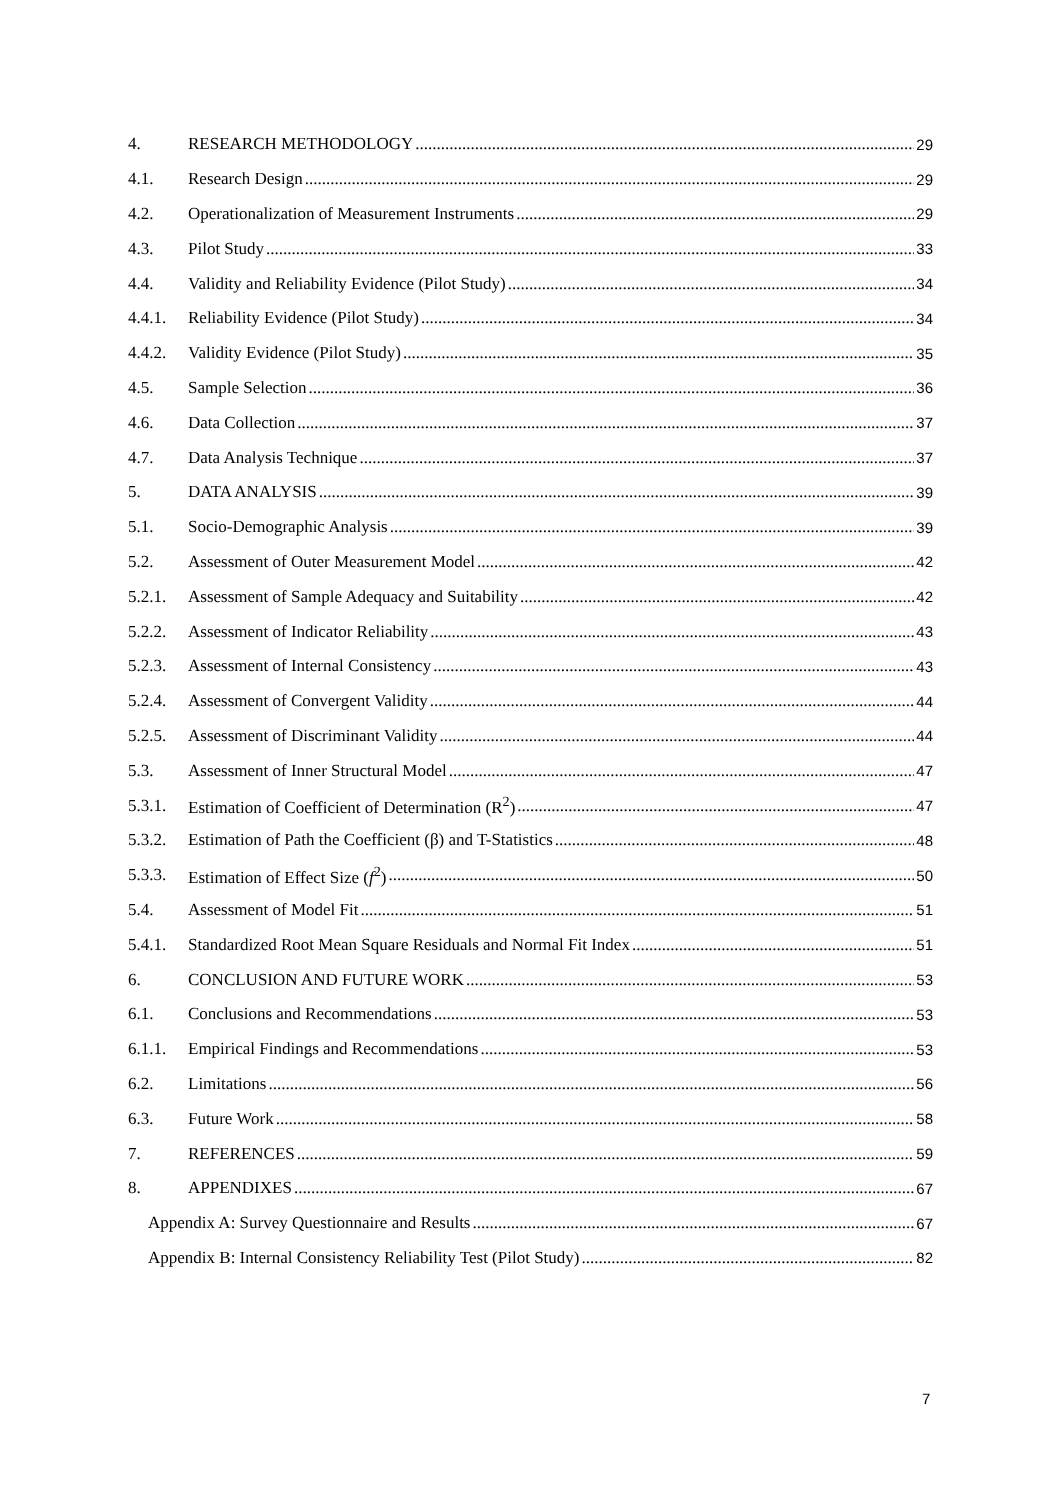4. RESEARCH METHODOLOGY 29
4.1. Research Design 29
4.2. Operationalization of Measurement Instruments 29
4.3. Pilot Study 33
4.4. Validity and Reliability Evidence (Pilot Study) 34
4.4.1. Reliability Evidence (Pilot Study) 34
4.4.2. Validity Evidence (Pilot Study) 35
4.5. Sample Selection 36
4.6. Data Collection 37
4.7. Data Analysis Technique 37
5. DATA ANALYSIS 39
5.1. Socio-Demographic Analysis 39
5.2. Assessment of Outer Measurement Model 42
5.2.1. Assessment of Sample Adequacy and Suitability 42
5.2.2. Assessment of Indicator Reliability 43
5.2.3. Assessment of Internal Consistency 43
5.2.4. Assessment of Convergent Validity 44
5.2.5. Assessment of Discriminant Validity 44
5.3. Assessment of Inner Structural Model 47
5.3.1. Estimation of Coefficient of Determination (R<sup>2</sup>) 47
5.3.2. Estimation of Path the Coefficient (β) and T-Statistics 48
5.3.3. Estimation of Effect Size (f<sup>2</sup>) 50
5.4. Assessment of Model Fit 51
5.4.1. Standardized Root Mean Square Residuals and Normal Fit Index 51
6. CONCLUSION AND FUTURE WORK 53
6.1. Conclusions and Recommendations 53
6.1.1. Empirical Findings and Recommendations 53
6.2. Limitations 56
6.3. Future Work 58
7. REFERENCES 59
8. APPENDIXES 67
Appendix A: Survey Questionnaire and Results 67
Appendix B: Internal Consistency Reliability Test (Pilot Study) 82
7